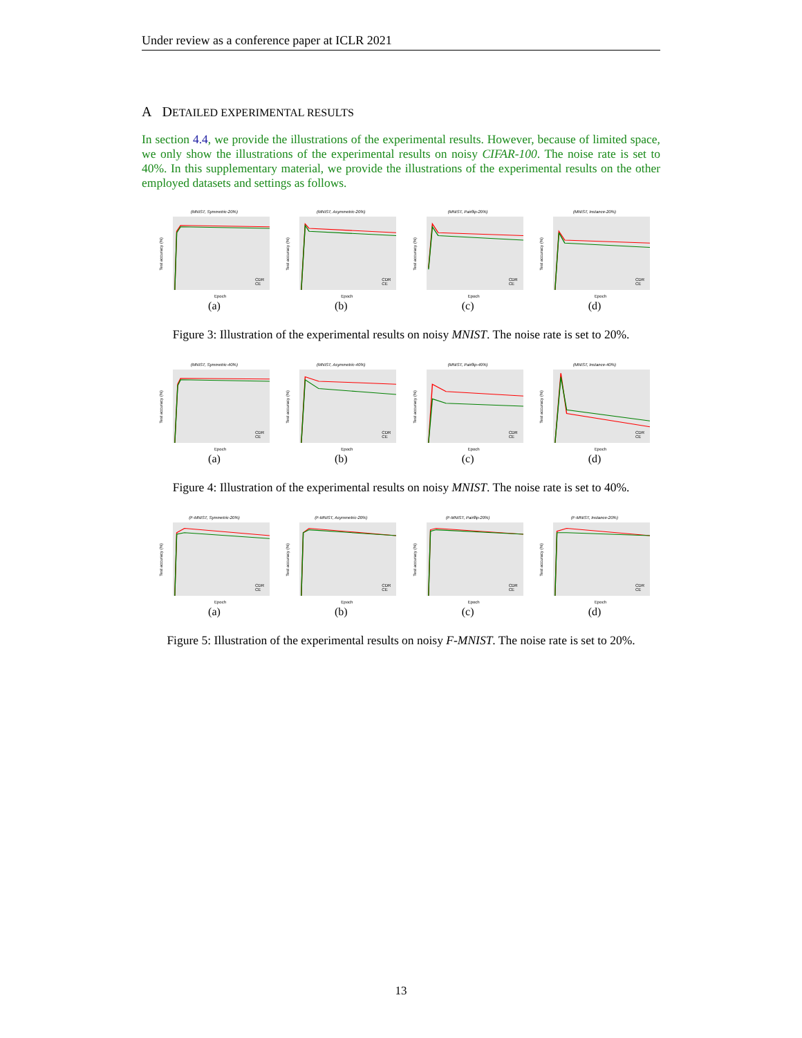Under review as a conference paper at ICLR 2021
A DETAILED EXPERIMENTAL RESULTS
In section 4.4, we provide the illustrations of the experimental results. However, because of limited space, we only show the illustrations of the experimental results on noisy CIFAR-100. The noise rate is set to 40%. In this supplementary material, we provide the illustrations of the experimental results on the other employed datasets and settings as follows.
(MNIST, Symmetric-20%)
Test accuracy (%)
CDR
CE
Epoch
(a)
(MNIST, Asymmetric-20%)
Test accuracy (%)
CDR
CE
Epoch
(b)
(MNIST, Pairflip-20%)
Test accuracy (%)
CDR
CE
Epoch
(c)
(MNIST, Instance-20%)
Test accuracy (%)
CDR
CE
Epoch
(d)
Figure 3: Illustration of the experimental results on noisy MNIST. The noise rate is set to 20%.
(MNIST, Symmetric-40%)
Test accuracy (%)
CDR
CE
Epoch
(a)
(MNIST, Asymmetric-40%)
Test accuracy (%)
CDR
CE
Epoch
(b)
(MNIST, Pairflip-40%)
Test accuracy (%)
CDR
CE
Epoch
(c)
(MNIST, Instance-40%)
Test accuracy (%)
CDR
CE
Epoch
(d)
Figure 4: Illustration of the experimental results on noisy MNIST. The noise rate is set to 40%.
(F-MNIST, Symmetric-20%)
Test accuracy (%)
CDR
CE
Epoch
(a)
(F-MNIST, Asymmetric-20%)
Test accuracy (%)
CDR
CE
Epoch
(b)
(F-MNIST, Pairflip-20%)
Test accuracy (%)
CDR
CE
Epoch
(c)
(F-MNIST, Instance-20%)
Test accuracy (%)
CDR
CE
Epoch
(d)
Figure 5: Illustration of the experimental results on noisy F-MNIST. The noise rate is set to 20%.
13